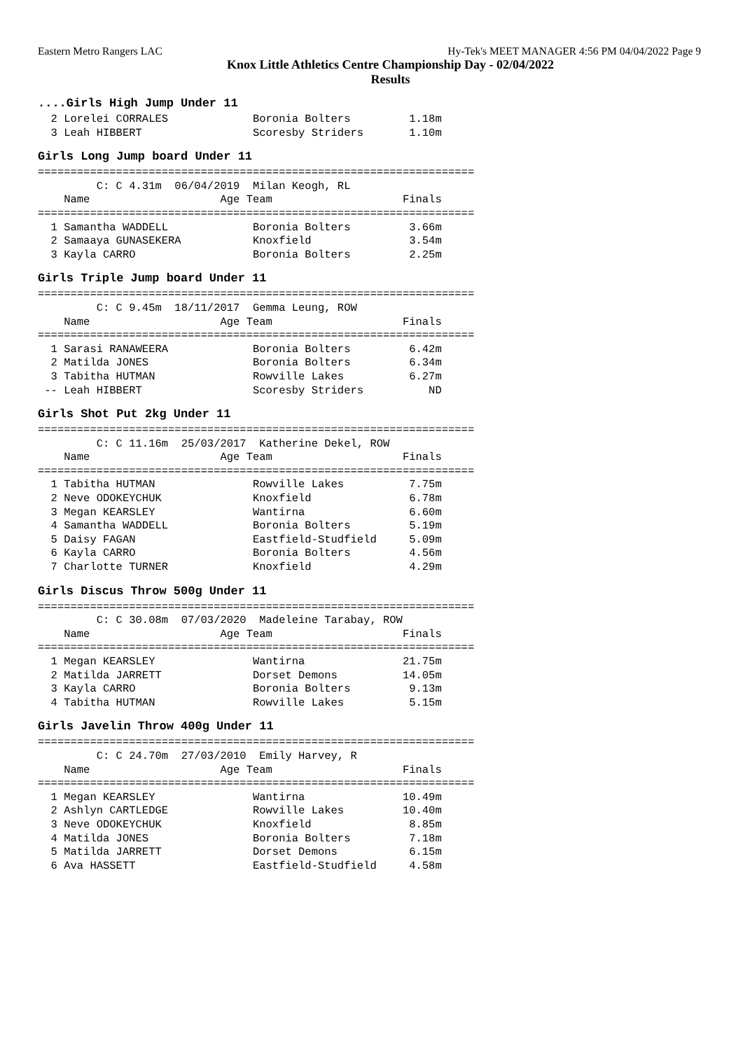Eastern Metro Rangers LAC Hy-Tek's MEET MANAGER 4:56 PM 04/04/2022 Page 9
Knox Little Athletics Centre Championship Day - 02/04/2022
Results
....Girls High Jump Under 11
  2 Lorelei CORRALES             Boronia Bolters         1.18m
  3 Leah HIBBERT                 Scoresby Striders       1.10m
Girls Long Jump board Under 11
===================================================================
         C: C 4.31m  06/04/2019  Milan Keogh, RL
    Name                    Age Team                    Finals
===================================================================
  1 Samantha WADDELL             Boronia Bolters         3.66m
  2 Samaaya GUNASEKERA           Knoxfield               3.54m
  3 Kayla CARRO                  Boronia Bolters         2.25m
Girls Triple Jump board Under 11
===================================================================
         C: C 9.45m  18/11/2017  Gemma Leung, ROW
    Name                    Age Team                    Finals
===================================================================
  1 Sarasi RANAWEERA             Boronia Bolters         6.42m
  2 Matilda JONES                Boronia Bolters         6.34m
  3 Tabitha HUTMAN               Rowville Lakes          6.27m
 -- Leah HIBBERT                 Scoresby Striders          ND
Girls Shot Put 2kg Under 11
===================================================================
         C: C 11.16m  25/03/2017  Katherine Dekel, ROW
    Name                    Age Team                    Finals
===================================================================
  1 Tabitha HUTMAN               Rowville Lakes          7.75m
  2 Neve ODOKEYCHUK              Knoxfield               6.78m
  3 Megan KEARSLEY               Wantirna                6.60m
  4 Samantha WADDELL             Boronia Bolters         5.19m
  5 Daisy FAGAN                  Eastfield-Studfield     5.09m
  6 Kayla CARRO                  Boronia Bolters         4.56m
  7 Charlotte TURNER             Knoxfield               4.29m
Girls Discus Throw 500g Under 11
===================================================================
         C: C 30.08m  07/03/2020  Madeleine Tarabay, ROW
    Name                    Age Team                    Finals
===================================================================
  1 Megan KEARSLEY               Wantirna               21.75m
  2 Matilda JARRETT              Dorset Demons          14.05m
  3 Kayla CARRO                  Boronia Bolters         9.13m
  4 Tabitha HUTMAN               Rowville Lakes          5.15m
Girls Javelin Throw 400g Under 11
===================================================================
         C: C 24.70m  27/03/2010  Emily Harvey, R
    Name                    Age Team                    Finals
===================================================================
  1 Megan KEARSLEY               Wantirna               10.49m
  2 Ashlyn CARTLEDGE             Rowville Lakes         10.40m
  3 Neve ODOKEYCHUK              Knoxfield               8.85m
  4 Matilda JONES                Boronia Bolters         7.18m
  5 Matilda JARRETT              Dorset Demons           6.15m
  6 Ava HASSETT                  Eastfield-Studfield     4.58m